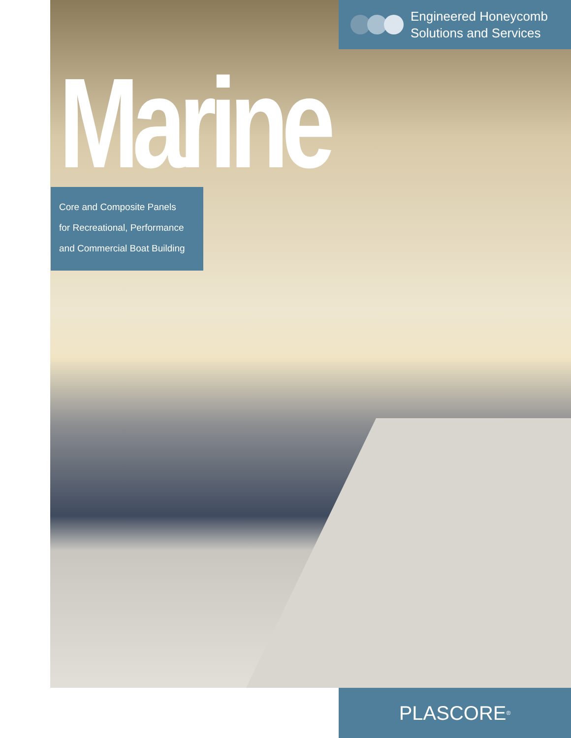Engineered Honeycomb
Solutions and Services
Marine
Core and Composite Panels
for Recreational, Performance
and Commercial Boat Building
PLASCORE<sup>®</sup>